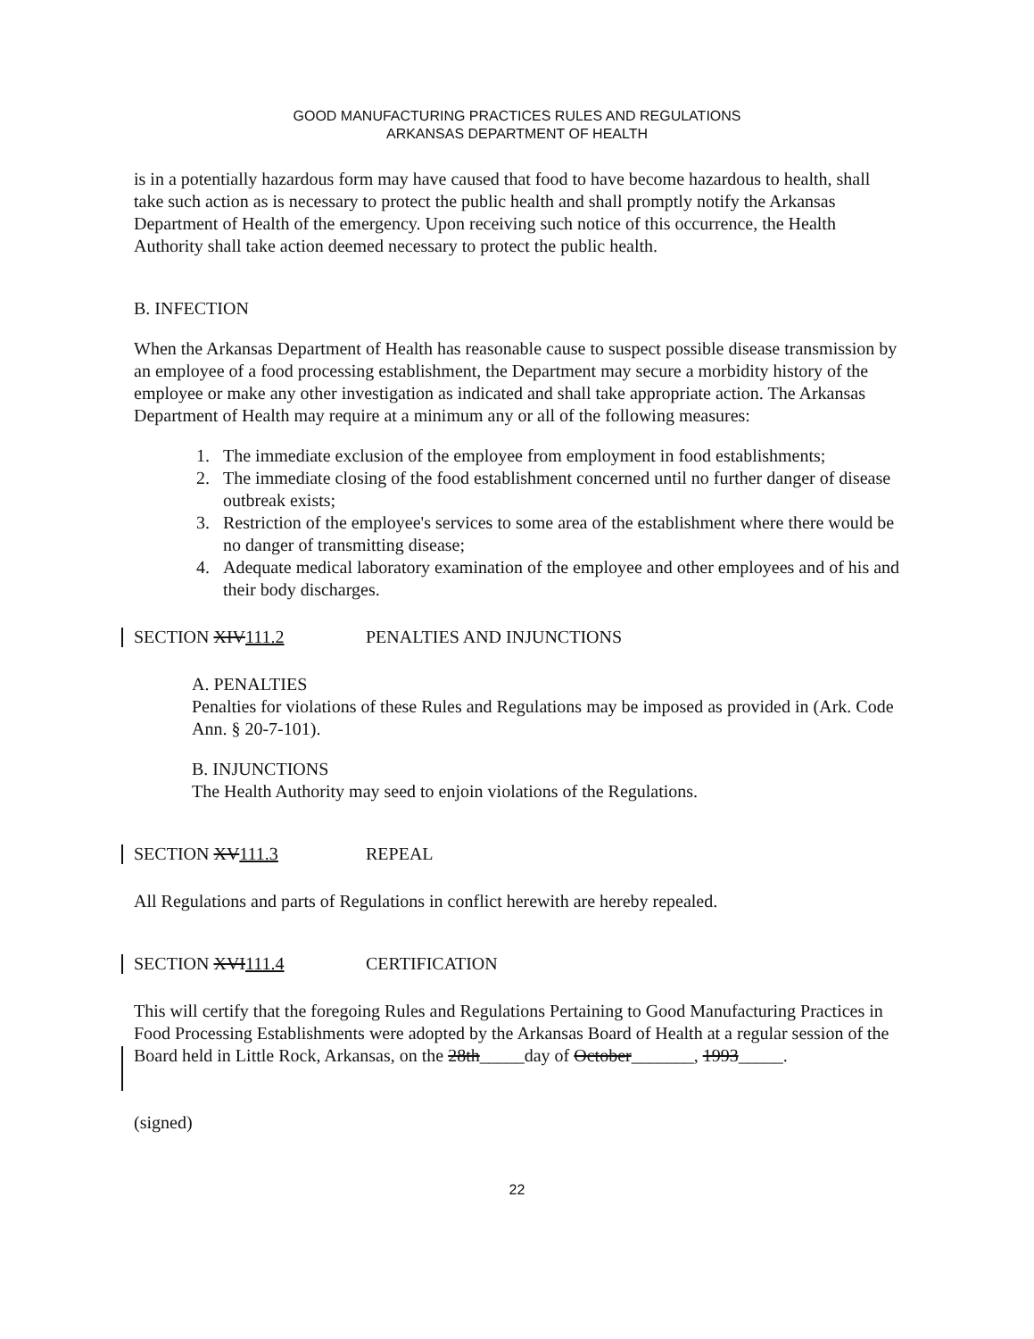GOOD MANUFACTURING PRACTICES RULES AND REGULATIONS
ARKANSAS DEPARTMENT OF HEALTH
is in a potentially hazardous form may have caused that food to have become hazardous to health, shall take such action as is necessary to protect the public health and shall promptly notify the Arkansas Department of Health of the emergency. Upon receiving such notice of this occurrence, the Health Authority shall take action deemed necessary to protect the public health.
B. INFECTION
When the Arkansas Department of Health has reasonable cause to suspect possible disease transmission by an employee of a food processing establishment, the Department may secure a morbidity history of the employee or make any other investigation as indicated and shall take appropriate action. The Arkansas Department of Health may require at a minimum any or all of the following measures:
1. The immediate exclusion of the employee from employment in food establishments;
2. The immediate closing of the food establishment concerned until no further danger of disease outbreak exists;
3. Restriction of the employee's services to some area of the establishment where there would be no danger of transmitting disease;
4. Adequate medical laboratory examination of the employee and other employees and of his and their body discharges.
SECTION XIV111.2 PENALTIES AND INJUNCTIONS
A. PENALTIES
Penalties for violations of these Rules and Regulations may be imposed as provided in (Ark. Code Ann. § 20-7-101).
B. INJUNCTIONS
The Health Authority may seed to enjoin violations of the Regulations.
SECTION XV111.3 REPEAL
All Regulations and parts of Regulations in conflict herewith are hereby repealed.
SECTION XVI111.4 CERTIFICATION
This will certify that the foregoing Rules and Regulations Pertaining to Good Manufacturing Practices in Food Processing Establishments were adopted by the Arkansas Board of Health at a regular session of the Board held in Little Rock, Arkansas, on the 28th_____day of October_______, 1993_____.
(signed)
22